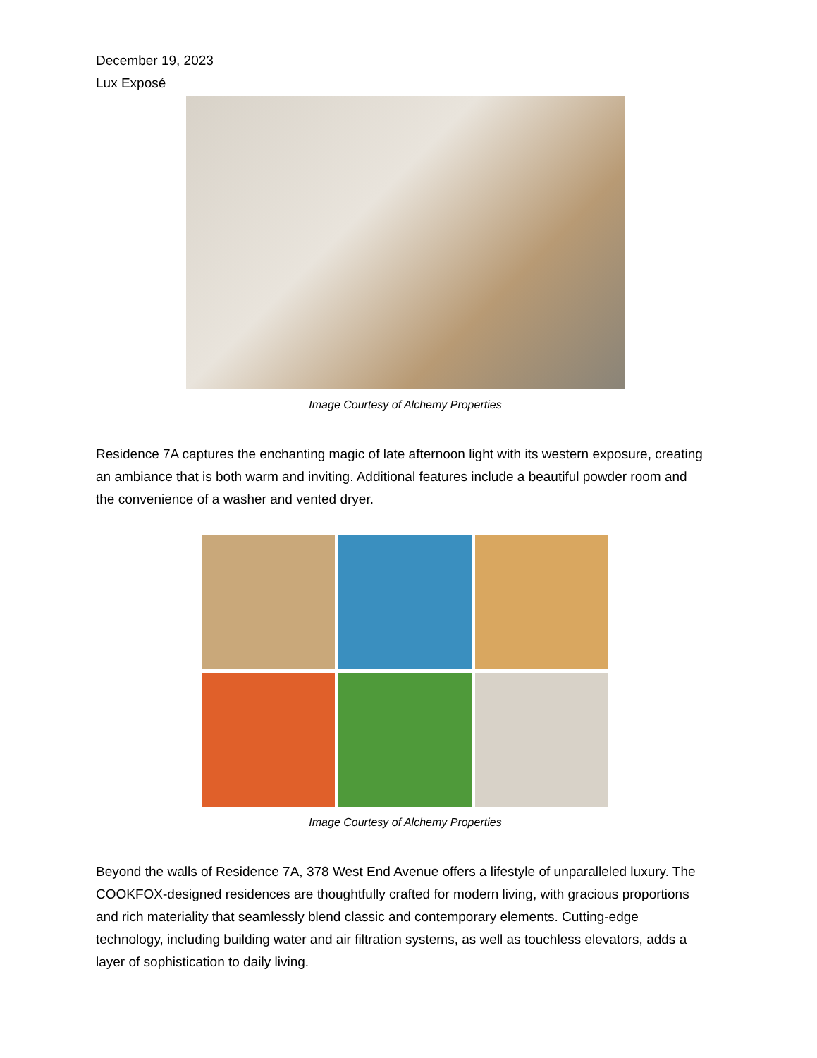December 19, 2023
Lux Exposé
Image Courtesy of Alchemy Properties
Residence 7A captures the enchanting magic of late afternoon light with its western exposure, creating an ambiance that is both warm and inviting. Additional features include a beautiful powder room and the convenience of a washer and vented dryer.
Image Courtesy of Alchemy Properties
Beyond the walls of Residence 7A, 378 West End Avenue offers a lifestyle of unparalleled luxury. The COOKFOX-designed residences are thoughtfully crafted for modern living, with gracious proportions and rich materiality that seamlessly blend classic and contemporary elements. Cutting-edge technology, including building water and air filtration systems, as well as touchless elevators, adds a layer of sophistication to daily living.